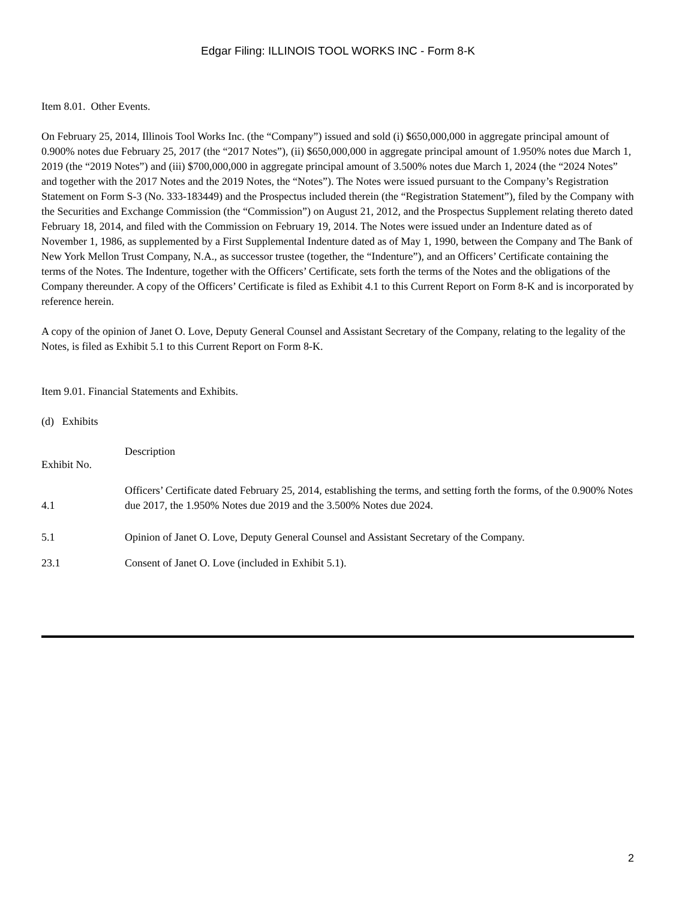Edgar Filing: ILLINOIS TOOL WORKS INC - Form 8-K
Item 8.01. Other Events.
On February 25, 2014, Illinois Tool Works Inc. (the “Company”) issued and sold (i) $650,000,000 in aggregate principal amount of 0.900% notes due February 25, 2017 (the “2017 Notes”), (ii) $650,000,000 in aggregate principal amount of 1.950% notes due March 1, 2019 (the “2019 Notes”) and (iii) $700,000,000 in aggregate principal amount of 3.500% notes due March 1, 2024 (the “2024 Notes” and together with the 2017 Notes and the 2019 Notes, the “Notes”). The Notes were issued pursuant to the Company’s Registration Statement on Form S-3 (No. 333-183449) and the Prospectus included therein (the “Registration Statement”), filed by the Company with the Securities and Exchange Commission (the “Commission”) on August 21, 2012, and the Prospectus Supplement relating thereto dated February 18, 2014, and filed with the Commission on February 19, 2014. The Notes were issued under an Indenture dated as of November 1, 1986, as supplemented by a First Supplemental Indenture dated as of May 1, 1990, between the Company and The Bank of New York Mellon Trust Company, N.A., as successor trustee (together, the “Indenture”), and an Officers’ Certificate containing the terms of the Notes. The Indenture, together with the Officers’ Certificate, sets forth the terms of the Notes and the obligations of the Company thereunder. A copy of the Officers’ Certificate is filed as Exhibit 4.1 to this Current Report on Form 8-K and is incorporated by reference herein.
A copy of the opinion of Janet O. Love, Deputy General Counsel and Assistant Secretary of the Company, relating to the legality of the Notes, is filed as Exhibit 5.1 to this Current Report on Form 8-K.
Item 9.01. Financial Statements and Exhibits.
(d) Exhibits
| Exhibit No. | Description |
| 4.1 | Officers’ Certificate dated February 25, 2014, establishing the terms, and setting forth the forms, of the 0.900% Notes due 2017, the 1.950% Notes due 2019 and the 3.500% Notes due 2024. |
| 5.1 | Opinion of Janet O. Love, Deputy General Counsel and Assistant Secretary of the Company. |
| 23.1 | Consent of Janet O. Love (included in Exhibit 5.1). |
2